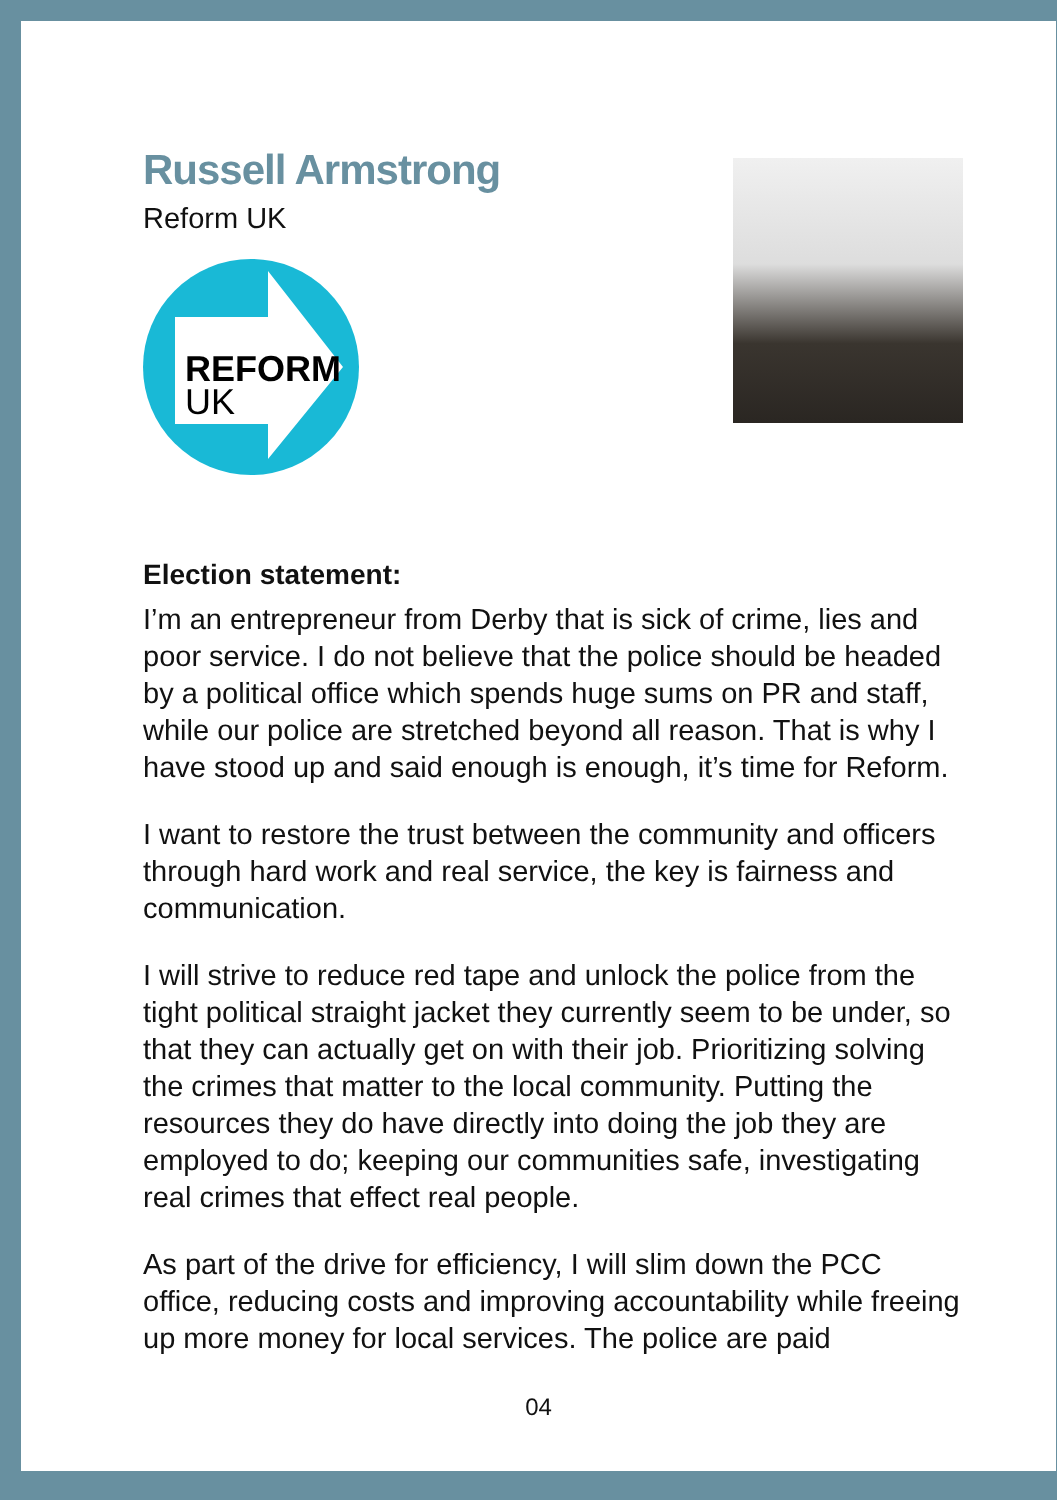Russell Armstrong
Reform UK
REFORM
UK
Election statement:
I’m an entrepreneur from Derby that is sick of crime, lies and poor service. I do not believe that the police should be headed by a political office which spends huge sums on PR and staff, while our police are stretched beyond all reason. That is why I have stood up and said enough is enough, it’s time for Reform.
I want to restore the trust between the community and officers through hard work and real service, the key is fairness and communication.
I will strive to reduce red tape and unlock the police from the tight political straight jacket they currently seem to be under, so that they can actually get on with their job. Prioritizing solving the crimes that matter to the local community. Putting the resources they do have directly into doing the job they are employed to do; keeping our communities safe, investigating real crimes that effect real people.
As part of the drive for efficiency, I will slim down the PCC office, reducing costs and improving accountability while freeing up more money for local services. The police are paid
04